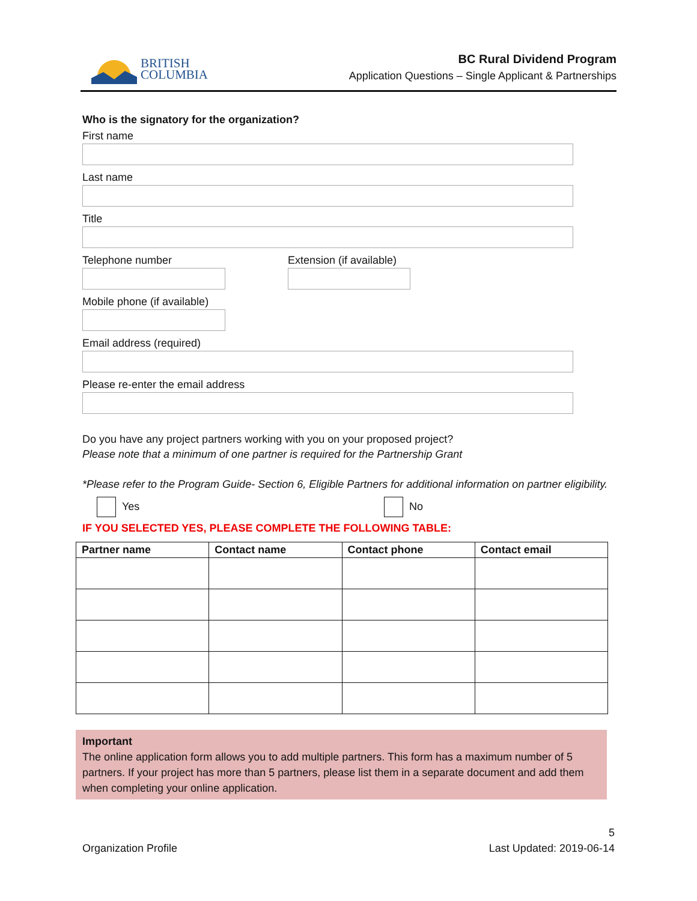BRITISH
COLUMBIA
BC Rural Dividend Program
Application Questions – Single Applicant & Partnerships
Who is the signatory for the organization?
First name
Last name
Title
Telephone number Extension (if available)
Mobile phone (if available)
Email address (required)
Please re-enter the email address
Do you have any project partners working with you on your proposed project?
Please note that a minimum of one partner is required for the Partnership Grant
*Please refer to the Program Guide- Section 6, Eligible Partners for additional information on partner eligibility.
Yes No
IF YOU SELECTED YES, PLEASE COMPLETE THE FOLLOWING TABLE:
| Partner name | Contact name | Contact phone | Contact email |
| --- | --- | --- | --- |
Important
The online application form allows you to add multiple partners. This form has a maximum number of 5 partners. If your project has more than 5 partners, please list them in a separate document and add them when completing your online application.
Organization Profile 5
Last Updated: 2019-06-14